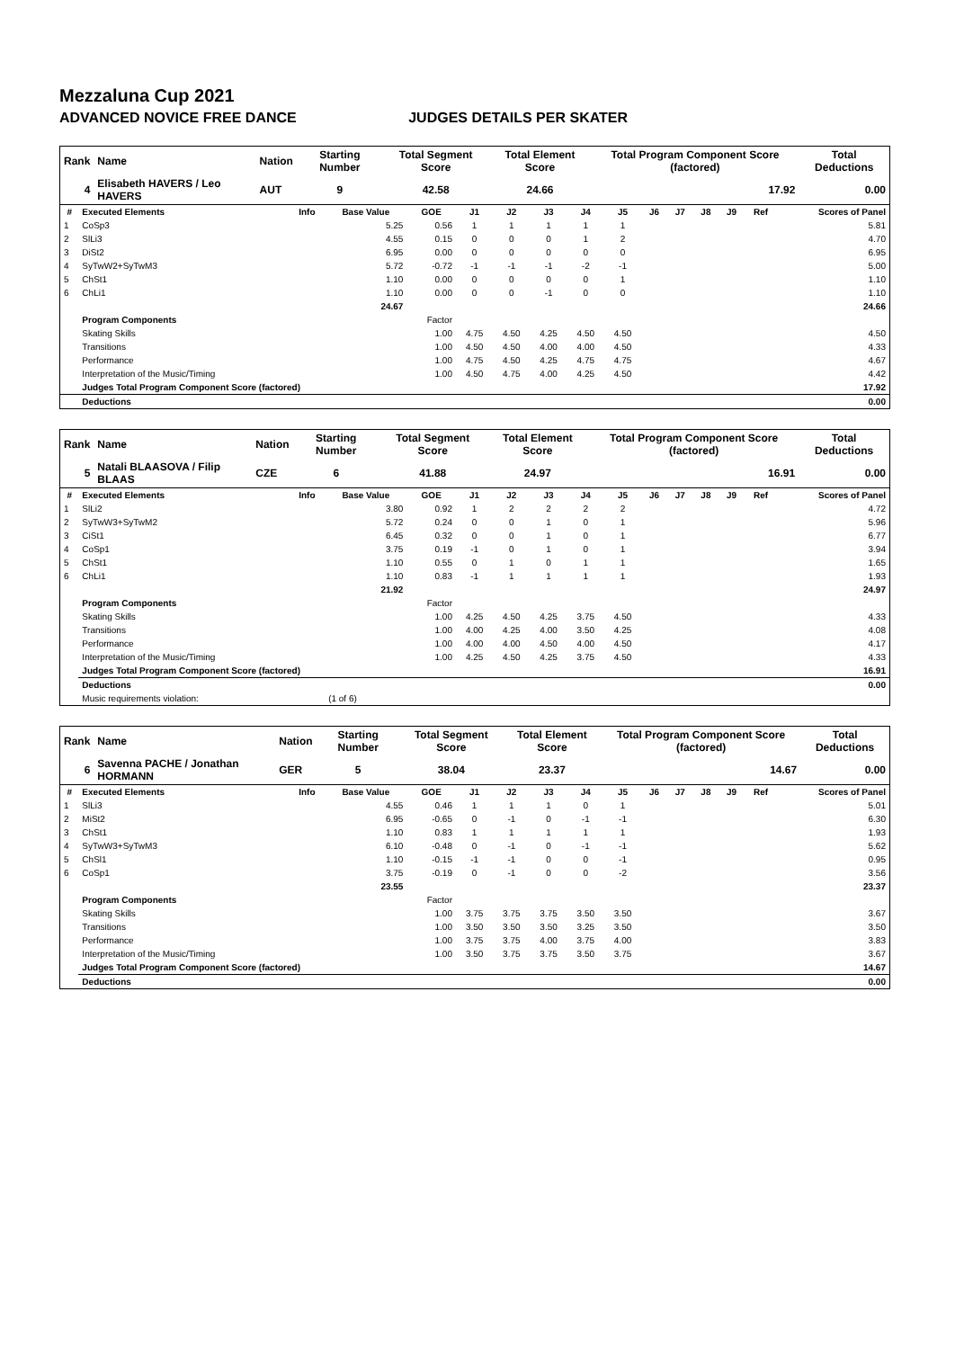Mezzaluna Cup 2021
ADVANCED NOVICE FREE DANCE JUDGES DETAILS PER SKATER
| Rank | Name | Nation | Starting Number | Total Segment Score | Total Element Score | Total Program Component Score (factored) | Total Deductions |
| --- | --- | --- | --- | --- | --- | --- | --- |
| 4 | Elisabeth HAVERS / Leo HAVERS | AUT | 9 | 42.58 | 24.66 | 17.92 | 0.00 |
| # | Executed Elements | Info | Base Value | GOE | J1 | J2 | J3 | J4 | J5 | J6 | J7 | J8 | J9 | Ref | Scores of Panel |
| --- | --- | --- | --- | --- | --- | --- | --- | --- | --- | --- | --- | --- | --- | --- | --- |
| 1 | CoSp3 | | 5.25 | 0.56 | 1 | 1 | 1 | 1 | 1 | | | | | | 5.81 |
| 2 | SlLi3 | | 4.55 | 0.15 | 0 | 0 | 0 | 1 | 2 | | | | | | 4.70 |
| 3 | DiSt2 | | 6.95 | 0.00 | 0 | 0 | 0 | 0 | 0 | | | | | | 6.95 |
| 4 | SyTwW2+SyTwM3 | | 5.72 | -0.72 | -1 | -1 | -1 | -2 | -1 | | | | | | 5.00 |
| 5 | ChSt1 | | 1.10 | 0.00 | 0 | 0 | 0 | 0 | 1 | | | | | | 1.10 |
| 6 | ChLi1 | | 1.10 | 0.00 | 0 | 0 | -1 | 0 | 0 | | | | | | 1.10 |
| | | | 24.67 | | | | | | | | | | | | 24.66 |
| | Program Components | | | Factor | | | | | | | | | | | |
| | Skating Skills | | | 1.00 | 4.75 | 4.50 | 4.25 | 4.50 | 4.50 | | | | | | 4.50 |
| | Transitions | | | 1.00 | 4.50 | 4.50 | 4.00 | 4.00 | 4.50 | | | | | | 4.33 |
| | Performance | | | 1.00 | 4.75 | 4.50 | 4.25 | 4.75 | 4.75 | | | | | | 4.67 |
| | Interpretation of the Music/Timing | | | 1.00 | 4.50 | 4.75 | 4.00 | 4.25 | 4.50 | | | | | | 4.42 |
| | Judges Total Program Component Score (factored) | | | | | | | | | | | | | | 17.92 |
| | Deductions | | | | | | | | | | | | | | 0.00 |
| Rank | Name | Nation | Starting Number | Total Segment Score | Total Element Score | Total Program Component Score (factored) | Total Deductions |
| --- | --- | --- | --- | --- | --- | --- | --- |
| 5 | Natali BLAASOVA / Filip BLAAS | CZE | 6 | 41.88 | 24.97 | 16.91 | 0.00 |
| # | Executed Elements | Info | Base Value | GOE | J1 | J2 | J3 | J4 | J5 | J6 | J7 | J8 | J9 | Ref | Scores of Panel |
| --- | --- | --- | --- | --- | --- | --- | --- | --- | --- | --- | --- | --- | --- | --- | --- |
| 1 | SlLi2 | | 3.80 | 0.92 | 1 | 2 | 2 | 2 | 2 | | | | | | 4.72 |
| 2 | SyTwW3+SyTwM2 | | 5.72 | 0.24 | 0 | 0 | 1 | 0 | 1 | | | | | | 5.96 |
| 3 | CiSt1 | | 6.45 | 0.32 | 0 | 0 | 1 | 0 | 1 | | | | | | 6.77 |
| 4 | CoSp1 | | 3.75 | 0.19 | -1 | 0 | 1 | 0 | 1 | | | | | | 3.94 |
| 5 | ChSt1 | | 1.10 | 0.55 | 0 | 1 | 0 | 1 | 1 | | | | | | 1.65 |
| 6 | ChLi1 | | 1.10 | 0.83 | -1 | 1 | 1 | 1 | 1 | | | | | | 1.93 |
| | | | 21.92 | | | | | | | | | | | | 24.97 |
| | Program Components | | | Factor | | | | | | | | | | | |
| | Skating Skills | | | 1.00 | 4.25 | 4.50 | 4.25 | 3.75 | 4.50 | | | | | | 4.33 |
| | Transitions | | | 1.00 | 4.00 | 4.25 | 4.00 | 3.50 | 4.25 | | | | | | 4.08 |
| | Performance | | | 1.00 | 4.00 | 4.00 | 4.50 | 4.00 | 4.50 | | | | | | 4.17 |
| | Interpretation of the Music/Timing | | | 1.00 | 4.25 | 4.50 | 4.25 | 3.75 | 4.50 | | | | | | 4.33 |
| | Judges Total Program Component Score (factored) | | | | | | | | | | | | | | 16.91 |
| | Deductions | | | | | | | | | | | | | | 0.00 |
| | Music requirements violation: | | (1 of 6) | | | | | | | | | | | | |
| Rank | Name | Nation | Starting Number | Total Segment Score | Total Element Score | Total Program Component Score (factored) | Total Deductions |
| --- | --- | --- | --- | --- | --- | --- | --- |
| 6 | Savenna PACHE / Jonathan HORMANN | GER | 5 | 38.04 | 23.37 | 14.67 | 0.00 |
| # | Executed Elements | Info | Base Value | GOE | J1 | J2 | J3 | J4 | J5 | J6 | J7 | J8 | J9 | Ref | Scores of Panel |
| --- | --- | --- | --- | --- | --- | --- | --- | --- | --- | --- | --- | --- | --- | --- | --- |
| 1 | SlLi3 | | 4.55 | 0.46 | 1 | 1 | 1 | 0 | 1 | | | | | | 5.01 |
| 2 | MiSt2 | | 6.95 | -0.65 | 0 | -1 | 0 | -1 | -1 | | | | | | 6.30 |
| 3 | ChSt1 | | 1.10 | 0.83 | 1 | 1 | 1 | 1 | 1 | | | | | | 1.93 |
| 4 | SyTwW3+SyTwM3 | | 6.10 | -0.48 | 0 | -1 | 0 | -1 | -1 | | | | | | 5.62 |
| 5 | ChSl1 | | 1.10 | -0.15 | -1 | -1 | 0 | 0 | -1 | | | | | | 0.95 |
| 6 | CoSp1 | | 3.75 | -0.19 | 0 | -1 | 0 | 0 | -2 | | | | | | 3.56 |
| | | | 23.55 | | | | | | | | | | | | 23.37 |
| | Program Components | | | Factor | | | | | | | | | | | |
| | Skating Skills | | | 1.00 | 3.75 | 3.75 | 3.75 | 3.50 | 3.50 | | | | | | 3.67 |
| | Transitions | | | 1.00 | 3.50 | 3.50 | 3.50 | 3.25 | 3.50 | | | | | | 3.50 |
| | Performance | | | 1.00 | 3.75 | 3.75 | 4.00 | 3.75 | 4.00 | | | | | | 3.83 |
| | Interpretation of the Music/Timing | | | 1.00 | 3.50 | 3.75 | 3.75 | 3.50 | 3.75 | | | | | | 3.67 |
| | Judges Total Program Component Score (factored) | | | | | | | | | | | | | | 14.67 |
| | Deductions | | | | | | | | | | | | | | 0.00 |